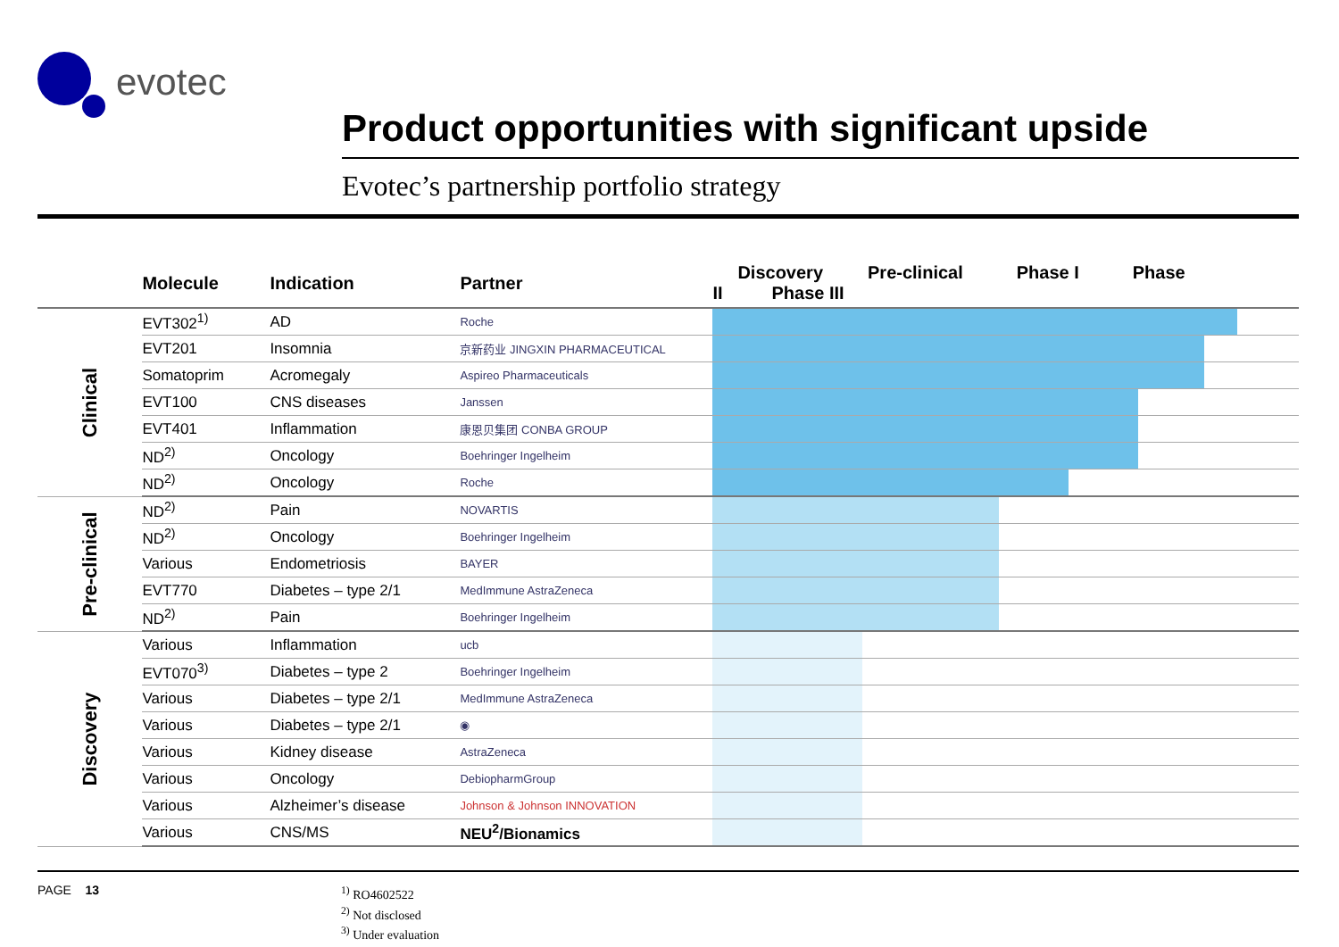evotec
Product opportunities with significant upside
Evotec’s partnership portfolio strategy
| | Molecule | Indication | Partner | Discovery Pre-clinical Phase I Phase II Phase III |
| --- | --- | --- | --- | --- |
| Clinical | EVT302<sup>1)</sup> | AD | Roche | |
| | EVT201 | Insomnia | 京新药业 JINGXIN PHARMACEUTICAL | |
| | Somatoprim | Acromegaly | Aspireo Pharmaceuticals | |
| | EVT100 | CNS diseases | Janssen | |
| | EVT401 | Inflammation | 康恩贝集团 CONBA GROUP | |
| | ND<sup>2)</sup> | Oncology | Boehringer Ingelheim | |
| | ND<sup>2)</sup> | Oncology | Roche | |
| Pre-clinical | ND<sup>2)</sup> | Pain | NOVARTIS | |
| | ND<sup>2)</sup> | Oncology | Boehringer Ingelheim | |
| | Various | Endometriosis | BAYER | |
| | EVT770 | Diabetes – type 2/1 | MedImmune AstraZeneca | |
| | ND<sup>2)</sup> | Pain | Boehringer Ingelheim | |
| Discovery | Various | Inflammation | ucb | |
| | EVT070<sup>3)</sup> | Diabetes – type 2 | Boehringer Ingelheim | |
| | Various | Diabetes – type 2/1 | MedImmune AstraZeneca | |
| | Various | Diabetes – type 2/1 | ◉ | |
| | Various | Kidney disease | AstraZeneca | |
| | Various | Oncology | DebiopharmGroup | |
| | Various | Alzheimer’s disease | Johnson & Johnson INNOVATION | |
| | Various | CNS/MS | NEU<sup>2</sup>/Bionamics | |
PAGE 13
<sup>1)</sup> RO4602522
<sup>2)</sup> Not disclosed
<sup>3)</sup> Under evaluation